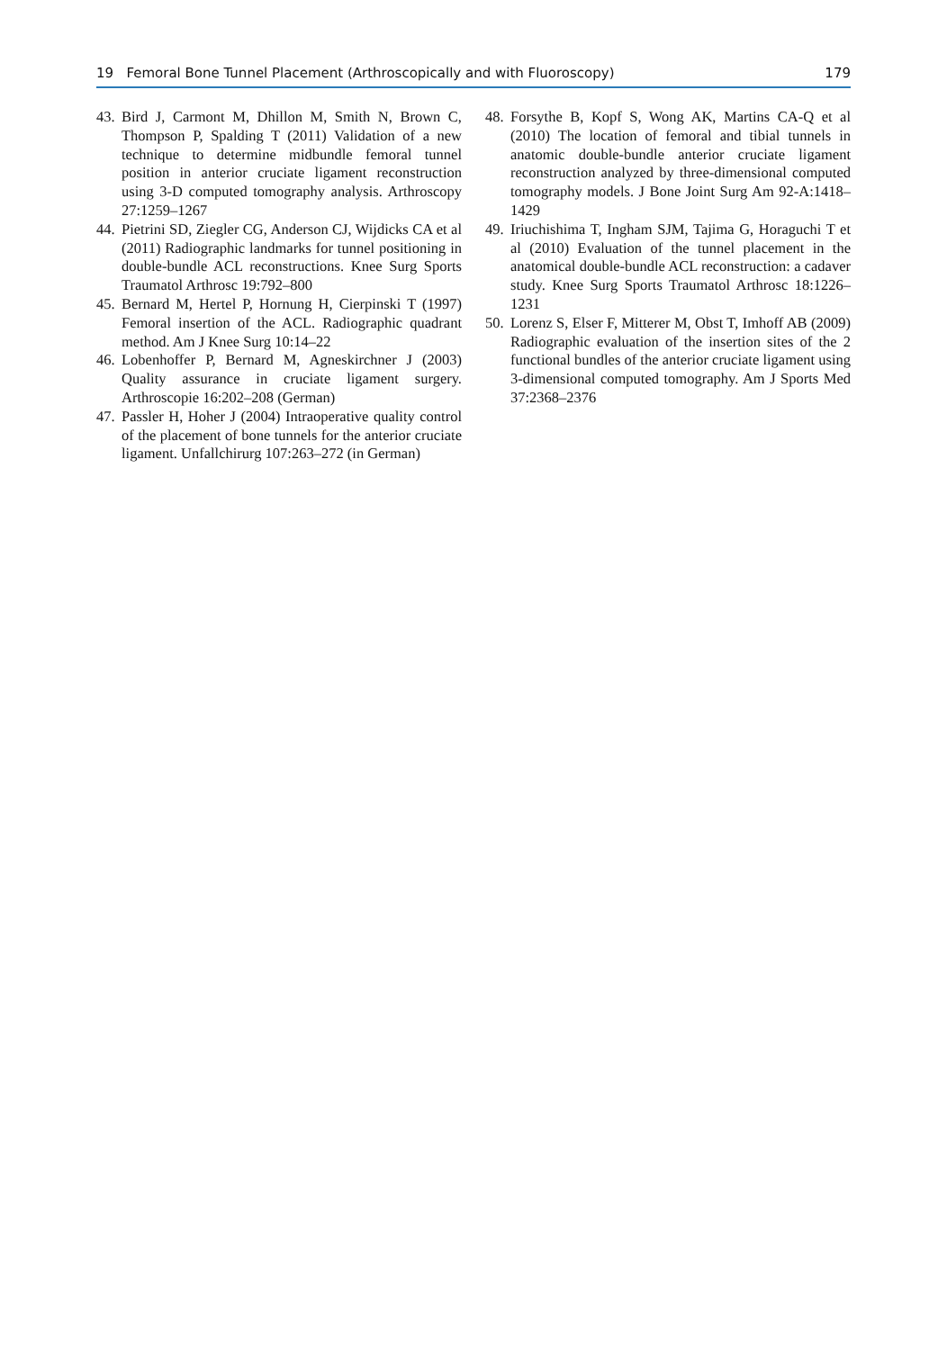19 Femoral Bone Tunnel Placement (Arthroscopically and with Fluoroscopy) 179
43. Bird J, Carmont M, Dhillon M, Smith N, Brown C, Thompson P, Spalding T (2011) Validation of a new technique to determine midbundle femoral tunnel position in anterior cruciate ligament reconstruction using 3-D computed tomography analysis. Arthroscopy 27:1259–1267
44. Pietrini SD, Ziegler CG, Anderson CJ, Wijdicks CA et al (2011) Radiographic landmarks for tunnel positioning in double-bundle ACL reconstructions. Knee Surg Sports Traumatol Arthrosc 19:792–800
45. Bernard M, Hertel P, Hornung H, Cierpinski T (1997) Femoral insertion of the ACL. Radiographic quadrant method. Am J Knee Surg 10:14–22
46. Lobenhoffer P, Bernard M, Agneskirchner J (2003) Quality assurance in cruciate ligament surgery. Arthroscopie 16:202–208 (German)
47. Passler H, Hoher J (2004) Intraoperative quality control of the placement of bone tunnels for the anterior cruciate ligament. Unfallchirurg 107:263–272 (in German)
48. Forsythe B, Kopf S, Wong AK, Martins CA-Q et al (2010) The location of femoral and tibial tunnels in anatomic double-bundle anterior cruciate ligament reconstruction analyzed by three-dimensional computed tomography models. J Bone Joint Surg Am 92-A:1418–1429
49. Iriuchishima T, Ingham SJM, Tajima G, Horaguchi T et al (2010) Evaluation of the tunnel placement in the anatomical double-bundle ACL reconstruction: a cadaver study. Knee Surg Sports Traumatol Arthrosc 18:1226–1231
50. Lorenz S, Elser F, Mitterer M, Obst T, Imhoff AB (2009) Radiographic evaluation of the insertion sites of the 2 functional bundles of the anterior cruciate ligament using 3-dimensional computed tomography. Am J Sports Med 37:2368–2376